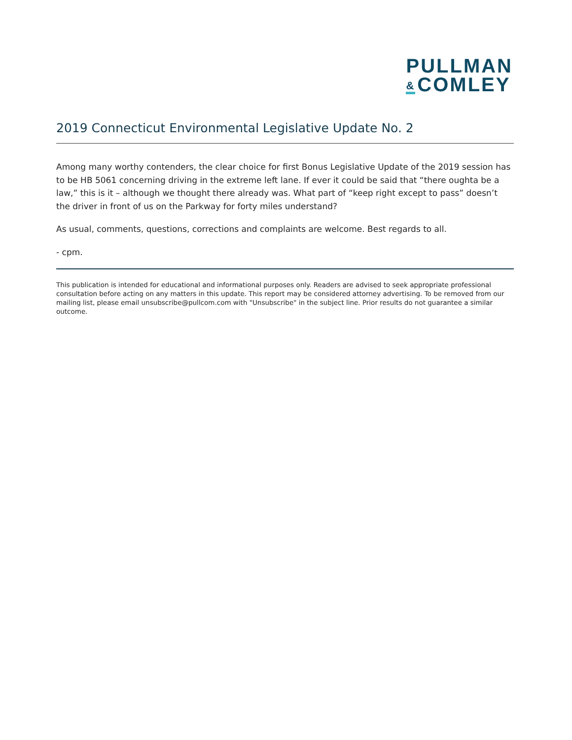PULLMAN
& COMLEY
2019 Connecticut Environmental Legislative Update No. 2
Among many worthy contenders, the clear choice for first Bonus Legislative Update of the 2019 session has to be HB 5061 concerning driving in the extreme left lane. If ever it could be said that “there oughta be a law,” this is it – although we thought there already was. What part of “keep right except to pass” doesn’t the driver in front of us on the Parkway for forty miles understand?
As usual, comments, questions, corrections and complaints are welcome. Best regards to all.
- cpm.
This publication is intended for educational and informational purposes only. Readers are advised to seek appropriate professional consultation before acting on any matters in this update. This report may be considered attorney advertising. To be removed from our mailing list, please email unsubscribe@pullcom.com with "Unsubscribe" in the subject line. Prior results do not guarantee a similar outcome.